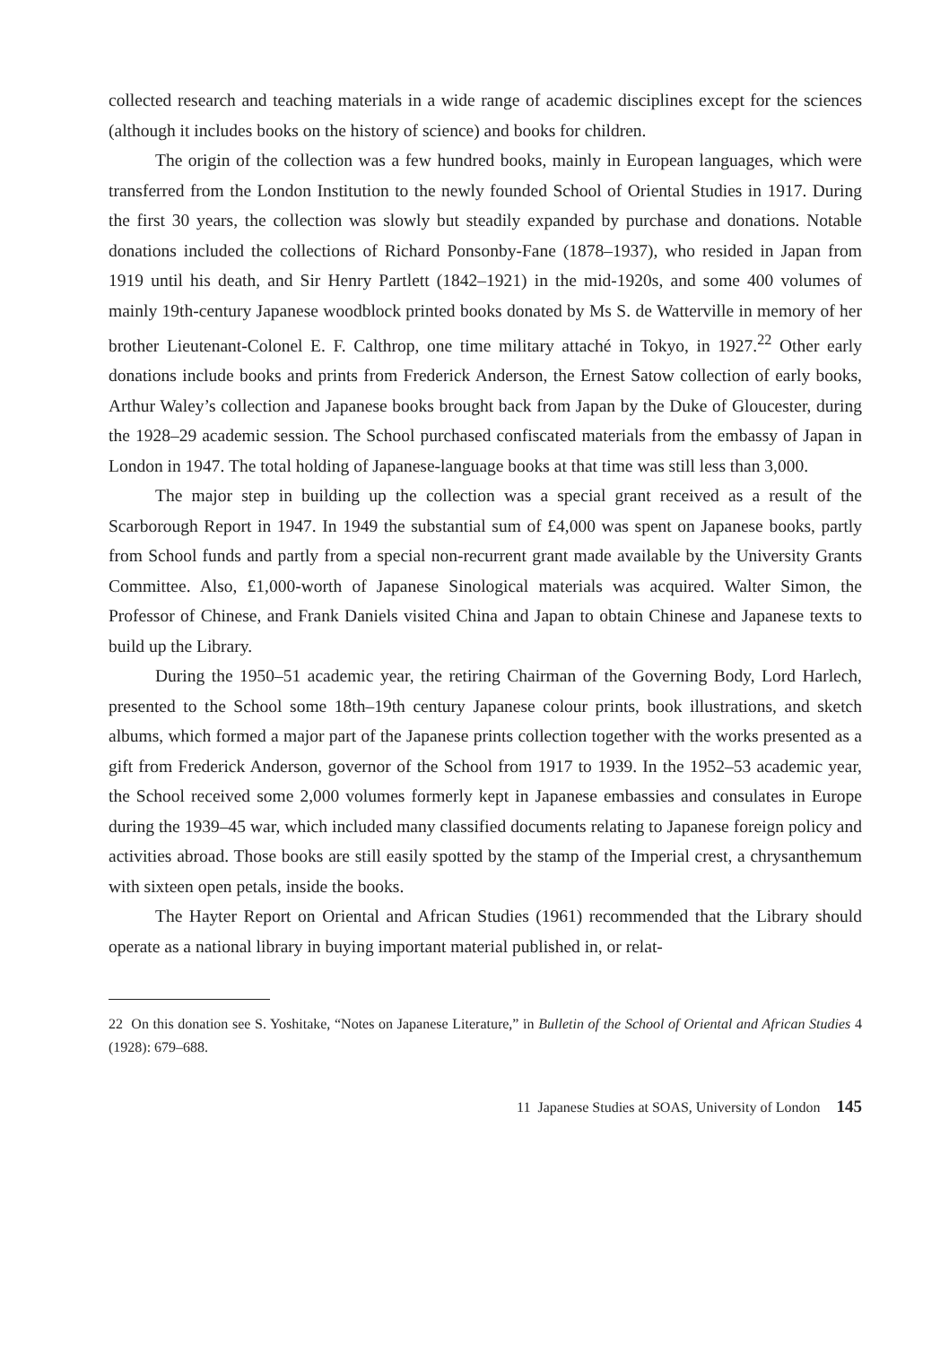collected research and teaching materials in a wide range of academic disciplines except for the sciences (although it includes books on the history of science) and books for children.
The origin of the collection was a few hundred books, mainly in European languages, which were transferred from the London Institution to the newly founded School of Oriental Studies in 1917. During the first 30 years, the collection was slowly but steadily expanded by purchase and donations. Notable donations included the collections of Richard Ponsonby-Fane (1878–1937), who resided in Japan from 1919 until his death, and Sir Henry Partlett (1842–1921) in the mid-1920s, and some 400 volumes of mainly 19th-century Japanese woodblock printed books donated by Ms S. de Watterville in memory of her brother Lieutenant-Colonel E. F. Calthrop, one time military attaché in Tokyo, in 1927.<sup>22</sup> Other early donations include books and prints from Frederick Anderson, the Ernest Satow collection of early books, Arthur Waley’s collection and Japanese books brought back from Japan by the Duke of Gloucester, during the 1928–29 academic session. The School purchased confiscated materials from the embassy of Japan in London in 1947. The total holding of Japanese-language books at that time was still less than 3,000.
The major step in building up the collection was a special grant received as a result of the Scarborough Report in 1947. In 1949 the substantial sum of £4,000 was spent on Japanese books, partly from School funds and partly from a special non-recurrent grant made available by the University Grants Committee. Also, £1,000-worth of Japanese Sinological materials was acquired. Walter Simon, the Professor of Chinese, and Frank Daniels visited China and Japan to obtain Chinese and Japanese texts to build up the Library.
During the 1950–51 academic year, the retiring Chairman of the Governing Body, Lord Harlech, presented to the School some 18th–19th century Japanese colour prints, book illustrations, and sketch albums, which formed a major part of the Japanese prints collection together with the works presented as a gift from Frederick Anderson, governor of the School from 1917 to 1939. In the 1952–53 academic year, the School received some 2,000 volumes formerly kept in Japanese embassies and consulates in Europe during the 1939–45 war, which included many classified documents relating to Japanese foreign policy and activities abroad. Those books are still easily spotted by the stamp of the Imperial crest, a chrysanthemum with sixteen open petals, inside the books.
The Hayter Report on Oriental and African Studies (1961) recommended that the Library should operate as a national library in buying important material published in, or relat-
22 On this donation see S. Yoshitake, “Notes on Japanese Literature,” in Bulletin of the School of Oriental and African Studies 4 (1928): 679–688.
11 Japanese Studies at SOAS, University of London 145